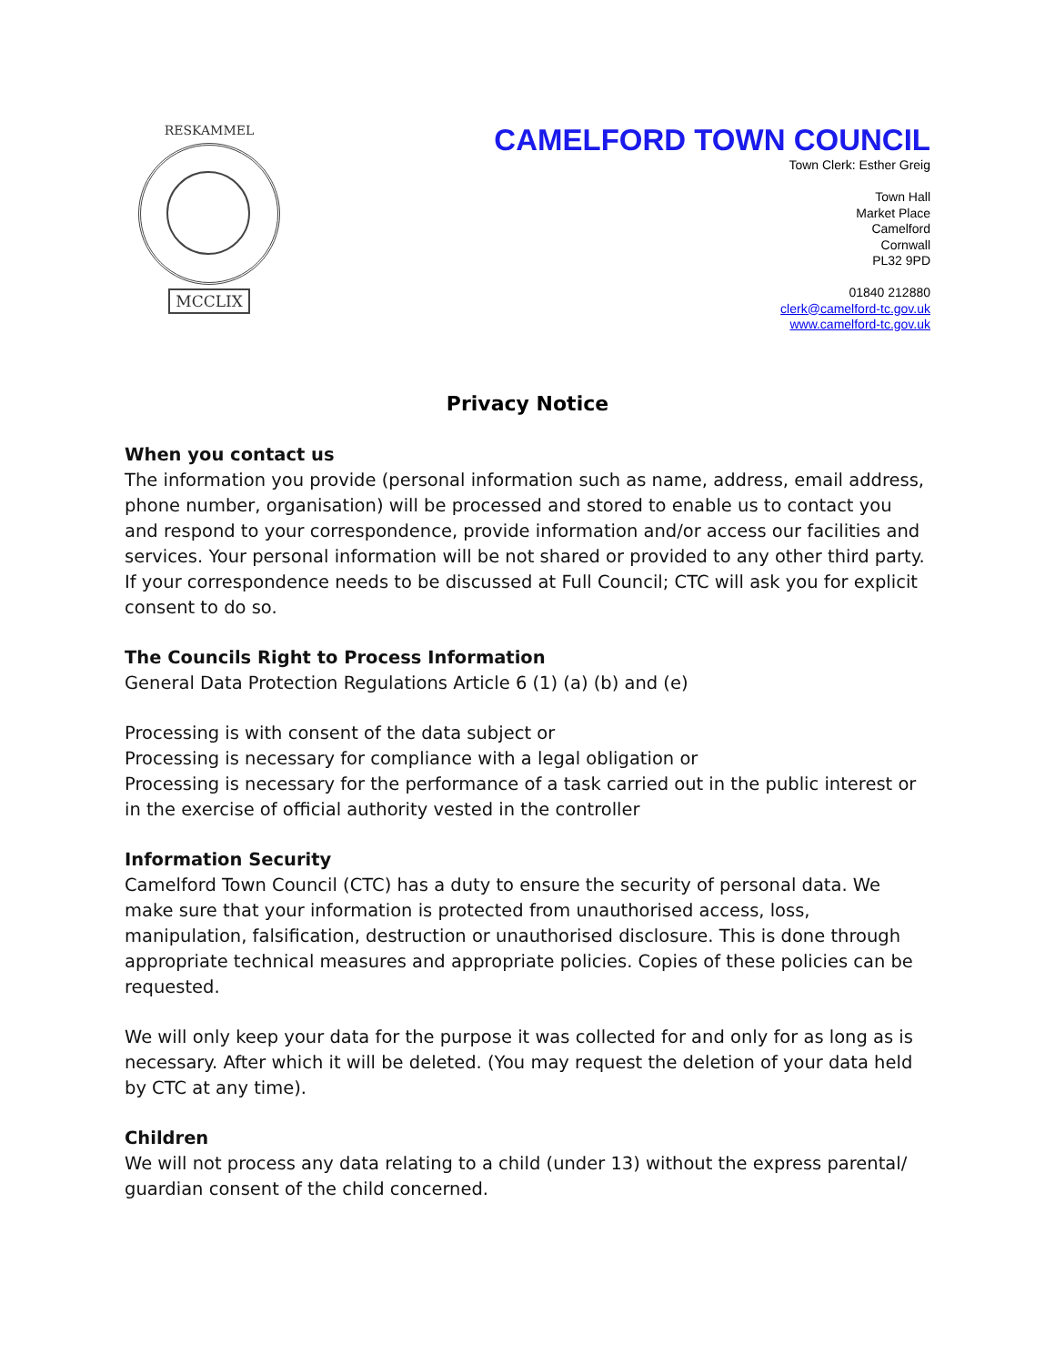RESKAMMEL
MCCLIX
CAMELFORD TOWN COUNCIL
Town Clerk: Esther Greig
Town Hall
Market Place
Camelford
Cornwall
PL32 9PD
01840 212880
clerk@camelford-tc.gov.uk
www.camelford-tc.gov.uk
Privacy Notice
When you contact us
The information you provide (personal information such as name, address, email address, phone number, organisation) will be processed and stored to enable us to contact you and respond to your correspondence, provide information and/or access our facilities and services. Your personal information will be not shared or provided to any other third party. If your correspondence needs to be discussed at Full Council; CTC will ask you for explicit consent to do so.
The Councils Right to Process Information
General Data Protection Regulations Article 6 (1) (a) (b) and (e)
Processing is with consent of the data subject or
Processing is necessary for compliance with a legal obligation or
Processing is necessary for the performance of a task carried out in the public interest or in the exercise of official authority vested in the controller
Information Security
Camelford Town Council (CTC) has a duty to ensure the security of personal data. We make sure that your information is protected from unauthorised access, loss, manipulation, falsification, destruction or unauthorised disclosure. This is done through appropriate technical measures and appropriate policies. Copies of these policies can be requested.
We will only keep your data for the purpose it was collected for and only for as long as is necessary. After which it will be deleted. (You may request the deletion of your data held by CTC at any time).
Children
We will not process any data relating to a child (under 13) without the express parental/ guardian consent of the child concerned.